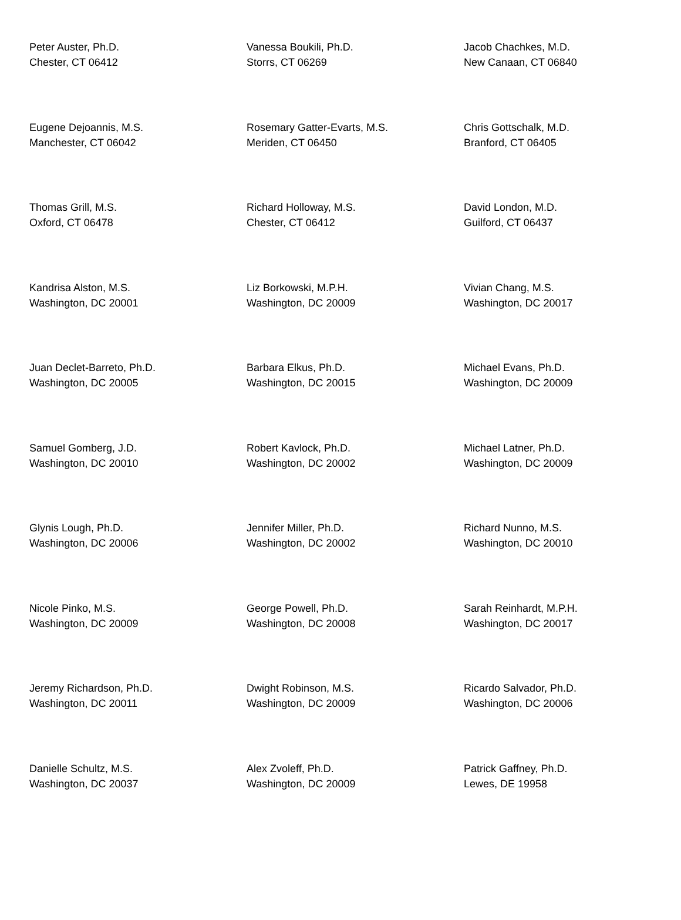| Peter Auster, Ph.D. Chester, CT 06412 | Vanessa Boukili, Ph.D. Storrs, CT 06269 | Jacob Chachkes, M.D. New Canaan, CT 06840 |
| Eugene Dejoannis, M.S. Manchester, CT 06042 | Rosemary Gatter-Evarts, M.S. Meriden, CT 06450 | Chris Gottschalk, M.D. Branford, CT 06405 |
| Thomas Grill, M.S. Oxford, CT 06478 | Richard Holloway, M.S. Chester, CT 06412 | David London, M.D. Guilford, CT 06437 |
| Kandrisa Alston, M.S. Washington, DC 20001 | Liz Borkowski, M.P.H. Washington, DC 20009 | Vivian Chang, M.S. Washington, DC 20017 |
| Juan Declet-Barreto, Ph.D. Washington, DC 20005 | Barbara Elkus, Ph.D. Washington, DC 20015 | Michael Evans, Ph.D. Washington, DC 20009 |
| Samuel Gomberg, J.D. Washington, DC 20010 | Robert Kavlock, Ph.D. Washington, DC 20002 | Michael Latner, Ph.D. Washington, DC 20009 |
| Glynis Lough, Ph.D. Washington, DC 20006 | Jennifer Miller, Ph.D. Washington, DC 20002 | Richard Nunno, M.S. Washington, DC 20010 |
| Nicole Pinko, M.S. Washington, DC 20009 | George Powell, Ph.D. Washington, DC 20008 | Sarah Reinhardt, M.P.H. Washington, DC 20017 |
| Jeremy Richardson, Ph.D. Washington, DC 20011 | Dwight Robinson, M.S. Washington, DC 20009 | Ricardo Salvador, Ph.D. Washington, DC 20006 |
| Danielle Schultz, M.S. Washington, DC 20037 | Alex Zvoleff, Ph.D. Washington, DC 20009 | Patrick Gaffney, Ph.D. Lewes, DE 19958 |